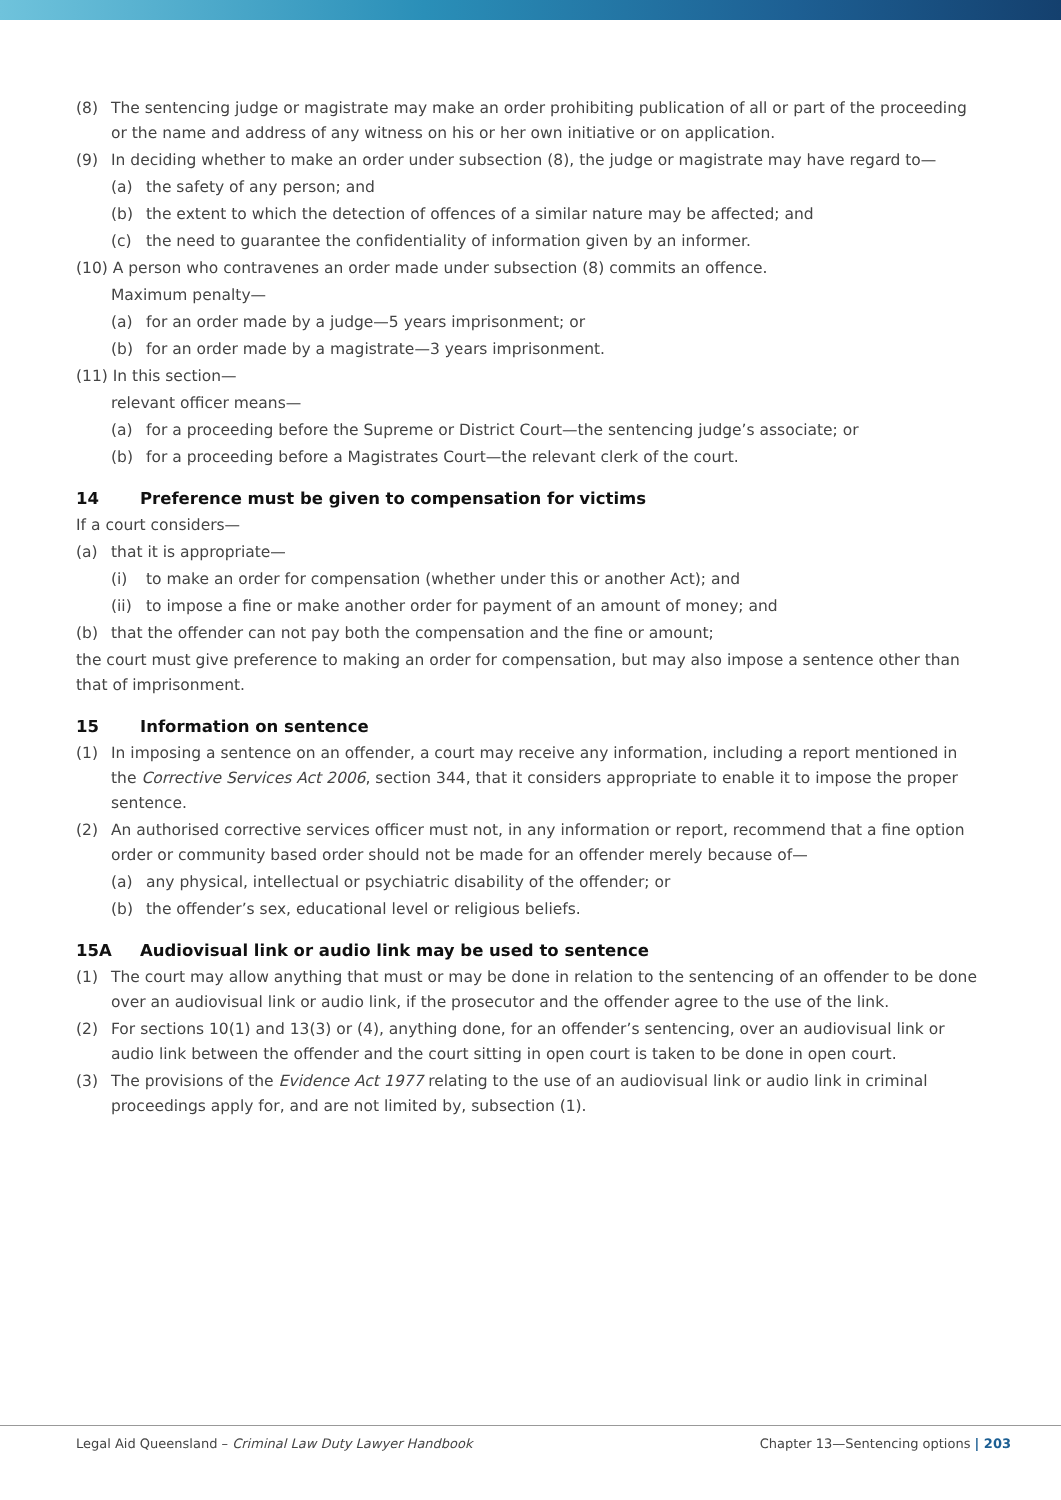(8) The sentencing judge or magistrate may make an order prohibiting publication of all or part of the proceeding or the name and address of any witness on his or her own initiative or on application.
(9) In deciding whether to make an order under subsection (8), the judge or magistrate may have regard to—
(a) the safety of any person; and
(b) the extent to which the detection of offences of a similar nature may be affected; and
(c) the need to guarantee the confidentiality of information given by an informer.
(10) A person who contravenes an order made under subsection (8) commits an offence.
Maximum penalty—
(a) for an order made by a judge—5 years imprisonment; or
(b) for an order made by a magistrate—3 years imprisonment.
(11) In this section—
relevant officer means—
(a) for a proceeding before the Supreme or District Court—the sentencing judge’s associate; or
(b) for a proceeding before a Magistrates Court—the relevant clerk of the court.
14 Preference must be given to compensation for victims
If a court considers—
(a) that it is appropriate—
(i) to make an order for compensation (whether under this or another Act); and
(ii) to impose a fine or make another order for payment of an amount of money; and
(b) that the offender can not pay both the compensation and the fine or amount;
the court must give preference to making an order for compensation, but may also impose a sentence other than that of imprisonment.
15 Information on sentence
(1) In imposing a sentence on an offender, a court may receive any information, including a report mentioned in the Corrective Services Act 2006, section 344, that it considers appropriate to enable it to impose the proper sentence.
(2) An authorised corrective services officer must not, in any information or report, recommend that a fine option order or community based order should not be made for an offender merely because of—
(a) any physical, intellectual or psychiatric disability of the offender; or
(b) the offender’s sex, educational level or religious beliefs.
15A Audiovisual link or audio link may be used to sentence
(1) The court may allow anything that must or may be done in relation to the sentencing of an offender to be done over an audiovisual link or audio link, if the prosecutor and the offender agree to the use of the link.
(2) For sections 10(1) and 13(3) or (4), anything done, for an offender’s sentencing, over an audiovisual link or audio link between the offender and the court sitting in open court is taken to be done in open court.
(3) The provisions of the Evidence Act 1977 relating to the use of an audiovisual link or audio link in criminal proceedings apply for, and are not limited by, subsection (1).
Legal Aid Queensland – Criminal Law Duty Lawyer Handbook Chapter 13—Sentencing options | 203